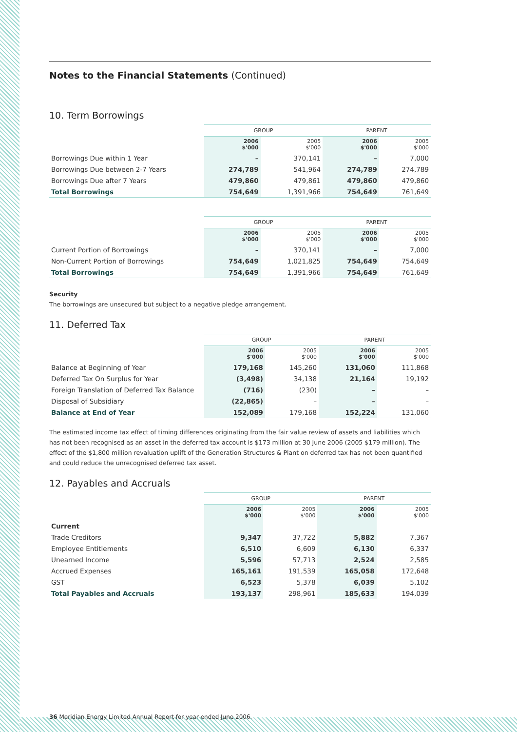Notes to the Financial Statements (Continued)
10. Term Borrowings
| | GROUP | | PARENT | |
| --- | --- | --- | --- | --- |
| | 2006 $'000 | 2005 $'000 | 2006 $'000 | 2005 $'000 |
| Borrowings Due within 1 Year | – | 370,141 | – | 7,000 |
| Borrowings Due between 2-7 Years | 274,789 | 541,964 | 274,789 | 274,789 |
| Borrowings Due after 7 Years | 479,860 | 479,861 | 479,860 | 479,860 |
| Total Borrowings | 754,649 | 1,391,966 | 754,649 | 761,649 |
| | GROUP | | PARENT | |
| --- | --- | --- | --- | --- |
| | 2006 $'000 | 2005 $'000 | 2006 $'000 | 2005 $'000 |
| Current Portion of Borrowings | – | 370,141 | – | 7,000 |
| Non-Current Portion of Borrowings | 754,649 | 1,021,825 | 754,649 | 754,649 |
| Total Borrowings | 754,649 | 1,391,966 | 754,649 | 761,649 |
Security
The borrowings are unsecured but subject to a negative pledge arrangement.
11. Deferred Tax
| | GROUP | | PARENT | |
| --- | --- | --- | --- | --- |
| | 2006 $'000 | 2005 $'000 | 2006 $'000 | 2005 $'000 |
| Balance at Beginning of Year | 179,168 | 145,260 | 131,060 | 111,868 |
| Deferred Tax On Surplus for Year | (3,498) | 34,138 | 21,164 | 19,192 |
| Foreign Translation of Deferred Tax Balance | (716) | (230) | – | – |
| Disposal of Subsidiary | (22,865) | – | – | – |
| Balance at End of Year | 152,089 | 179,168 | 152,224 | 131,060 |
The estimated income tax effect of timing differences originating from the fair value review of assets and liabilities which has not been recognised as an asset in the deferred tax account is $173 million at 30 June 2006 (2005 $179 million). The effect of the $1,800 million revaluation uplift of the Generation Structures & Plant on deferred tax has not been quantified and could reduce the unrecognised deferred tax asset.
12. Payables and Accruals
| | GROUP | | PARENT | |
| --- | --- | --- | --- | --- |
| | 2006 $'000 | 2005 $'000 | 2006 $'000 | 2005 $'000 |
| Current | | | | |
| Trade Creditors | 9,347 | 37,722 | 5,882 | 7,367 |
| Employee Entitlements | 6,510 | 6,609 | 6,130 | 6,337 |
| Unearned Income | 5,596 | 57,713 | 2,524 | 2,585 |
| Accrued Expenses | 165,161 | 191,539 | 165,058 | 172,648 |
| GST | 6,523 | 5,378 | 6,039 | 5,102 |
| Total Payables and Accruals | 193,137 | 298,961 | 185,633 | 194,039 |
36 Meridian Energy Limited Annual Report for year ended June 2006.